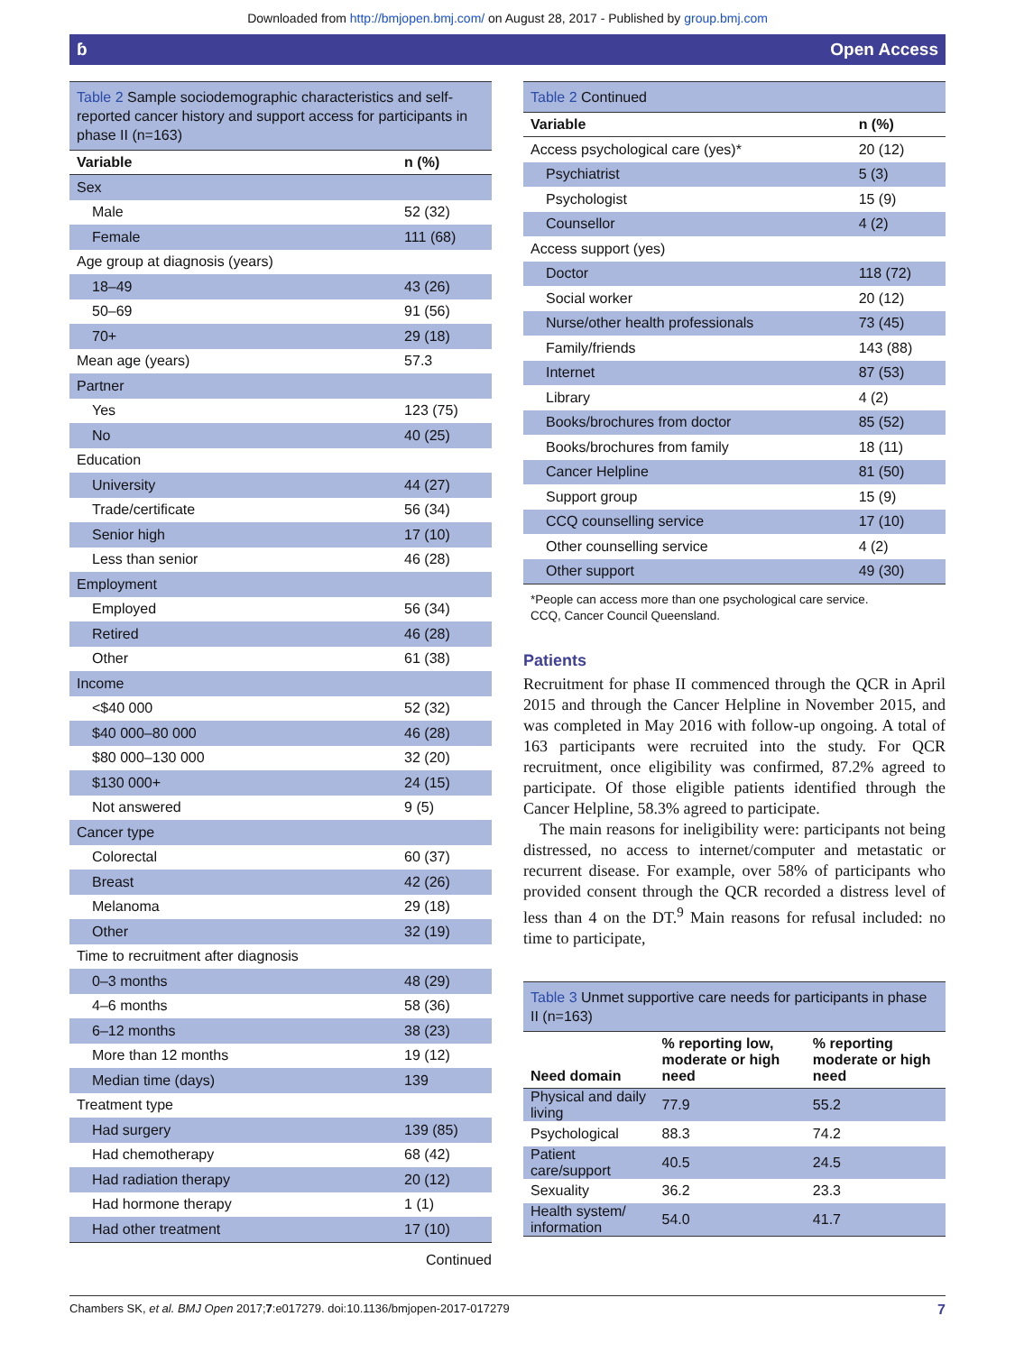Downloaded from http://bmjopen.bmj.com/ on August 28, 2017 - Published by group.bmj.com
ɓ Open Access
Table 2 Sample sociodemographic characteristics and self-reported cancer history and support access for participants in phase II (n=163)
| Variable | n (%) |
| --- | --- |
| Sex | |
| Male | 52 (32) |
| Female | 111 (68) |
| Age group at diagnosis (years) | |
| 18–49 | 43 (26) |
| 50–69 | 91 (56) |
| 70+ | 29 (18) |
| Mean age (years) | 57.3 |
| Partner | |
| Yes | 123 (75) |
| No | 40 (25) |
| Education | |
| University | 44 (27) |
| Trade/certificate | 56 (34) |
| Senior high | 17 (10) |
| Less than senior | 46 (28) |
| Employment | |
| Employed | 56 (34) |
| Retired | 46 (28) |
| Other | 61 (38) |
| Income | |
| <$40 000 | 52 (32) |
| $40 000–80 000 | 46 (28) |
| $80 000–130 000 | 32 (20) |
| $130 000+ | 24 (15) |
| Not answered | 9 (5) |
| Cancer type | |
| Colorectal | 60 (37) |
| Breast | 42 (26) |
| Melanoma | 29 (18) |
| Other | 32 (19) |
| Time to recruitment after diagnosis | |
| 0–3 months | 48 (29) |
| 4–6 months | 58 (36) |
| 6–12 months | 38 (23) |
| More than 12 months | 19 (12) |
| Median time (days) | 139 |
| Treatment type | |
| Had surgery | 139 (85) |
| Had chemotherapy | 68 (42) |
| Had radiation therapy | 20 (12) |
| Had hormone therapy | 1 (1) |
| Had other treatment | 17 (10) |
Continued
Table 2 Continued
| Variable | n (%) |
| --- | --- |
| Access psychological care (yes)* | 20 (12) |
| Psychiatrist | 5 (3) |
| Psychologist | 15 (9) |
| Counsellor | 4 (2) |
| Access support (yes) | |
| Doctor | 118 (72) |
| Social worker | 20 (12) |
| Nurse/other health professionals | 73 (45) |
| Family/friends | 143 (88) |
| Internet | 87 (53) |
| Library | 4 (2) |
| Books/brochures from doctor | 85 (52) |
| Books/brochures from family | 18 (11) |
| Cancer Helpline | 81 (50) |
| Support group | 15 (9) |
| CCQ counselling service | 17 (10) |
| Other counselling service | 4 (2) |
| Other support | 49 (30) |
*People can access more than one psychological care service.
CCQ, Cancer Council Queensland.
Patients
Recruitment for phase II commenced through the QCR in April 2015 and through the Cancer Helpline in November 2015, and was completed in May 2016 with follow-up ongoing. A total of 163 participants were recruited into the study. For QCR recruitment, once eligibility was confirmed, 87.2% agreed to participate. Of those eligible patients identified through the Cancer Helpline, 58.3% agreed to participate.
The main reasons for ineligibility were: participants not being distressed, no access to internet/computer and metastatic or recurrent disease. For example, over 58% of participants who provided consent through the QCR recorded a distress level of less than 4 on the DT.<sup>9</sup> Main reasons for refusal included: no time to participate,
Table 3 Unmet supportive care needs for participants in phase II (n=163)
| Need domain | % reporting low, moderate or high need | % reporting moderate or high need |
| --- | --- | --- |
| Physical and daily living | 77.9 | 55.2 |
| Psychological | 88.3 | 74.2 |
| Patient care/support | 40.5 | 24.5 |
| Sexuality | 36.2 | 23.3 |
| Health system/ information | 54.0 | 41.7 |
Chambers SK, et al. BMJ Open 2017;7:e017279. doi:10.1136/bmjopen-2017-017279 7